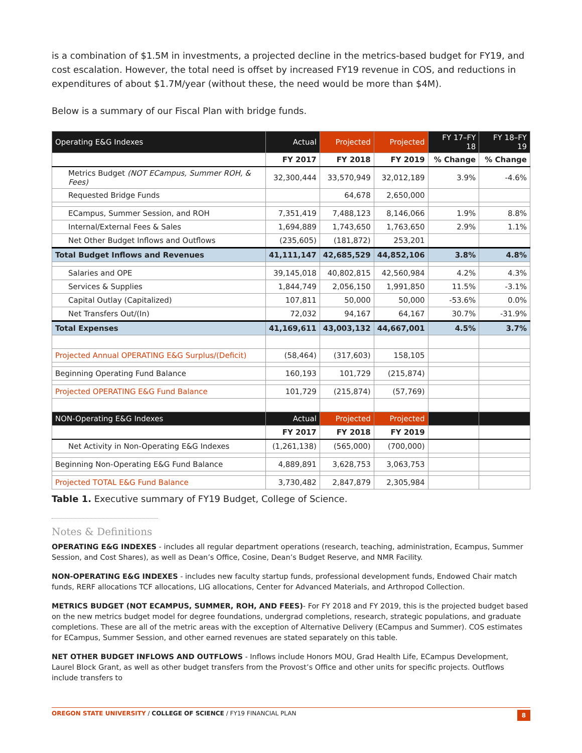is a combination of $1.5M in investments, a projected decline in the metrics-based budget for FY19, and cost escalation. However, the total need is offset by increased FY19 revenue in COS, and reductions in expenditures of about $1.7M/year (without these, the need would be more than $4M).
Below is a summary of our Fiscal Plan with bridge funds.
| Operating E&G Indexes | Actual | Projected | Projected | FY 17–FY 18 | FY 18–FY 19 |
| --- | --- | --- | --- | --- | --- |
| | FY 2017 | FY 2018 | FY 2019 | % Change | % Change |
| Metrics Budget (NOT ECampus, Summer ROH, & Fees) | 32,300,444 | 33,570,949 | 32,012,189 | 3.9% | -4.6% |
| Requested Bridge Funds | | 64,678 | 2,650,000 | | |
| ECampus, Summer Session, and ROH | 7,351,419 | 7,488,123 | 8,146,066 | 1.9% | 8.8% |
| Internal/External Fees & Sales | 1,694,889 | 1,743,650 | 1,763,650 | 2.9% | 1.1% |
| Net Other Budget Inflows and Outflows | (235,605) | (181,872) | 253,201 | | |
| Total Budget Inflows and Revenues | 41,111,147 | 42,685,529 | 44,852,106 | 3.8% | 4.8% |
| Salaries and OPE | 39,145,018 | 40,802,815 | 42,560,984 | 4.2% | 4.3% |
| Services & Supplies | 1,844,749 | 2,056,150 | 1,991,850 | 11.5% | -3.1% |
| Capital Outlay (Capitalized) | 107,811 | 50,000 | 50,000 | -53.6% | 0.0% |
| Net Transfers Out/(In) | 72,032 | 94,167 | 64,167 | 30.7% | -31.9% |
| Total Expenses | 41,169,611 | 43,003,132 | 44,667,001 | 4.5% | 3.7% |
| Projected Annual OPERATING E&G Surplus/(Deficit) | (58,464) | (317,603) | 158,105 | | |
| Beginning Operating Fund Balance | 160,193 | 101,729 | (215,874) | | |
| Projected OPERATING E&G Fund Balance | 101,729 | (215,874) | (57,769) | | |
| NON-Operating E&G Indexes | Actual | Projected | Projected | | |
| | FY 2017 | FY 2018 | FY 2019 | | |
| Net Activity in Non-Operating E&G Indexes | (1,261,138) | (565,000) | (700,000) | | |
| Beginning Non-Operating E&G Fund Balance | 4,889,891 | 3,628,753 | 3,063,753 | | |
| Projected TOTAL E&G Fund Balance | 3,730,482 | 2,847,879 | 2,305,984 | | |
Table 1. Executive summary of FY19 Budget, College of Science.
Notes & Definitions
OPERATING E&G INDEXES - includes all regular department operations (research, teaching, administration, Ecampus, Summer Session, and Cost Shares), as well as Dean’s Office, Cosine, Dean’s Budget Reserve, and NMR Facility.
NON-OPERATING E&G INDEXES - includes new faculty startup funds, professional development funds, Endowed Chair match funds, RERF allocations TCF allocations, LIG allocations, Center for Advanced Materials, and Arthropod Collection.
METRICS BUDGET (NOT ECAMPUS, SUMMER, ROH, AND FEES)- For FY 2018 and FY 2019, this is the projected budget based on the new metrics budget model for degree foundations, undergrad completions, research, strategic populations, and graduate completions. These are all of the metric areas with the exception of Alternative Delivery (ECampus and Summer). COS estimates for ECampus, Summer Session, and other earned revenues are stated separately on this table.
NET OTHER BUDGET INFLOWS AND OUTFLOWS - Inflows include Honors MOU, Grad Health Life, ECampus Development, Laurel Block Grant, as well as other budget transfers from the Provost’s Office and other units for specific projects. Outflows include transfers to
OREGON STATE UNIVERSITY / COLLEGE OF SCIENCE / FY19 FINANCIAL PLAN 8